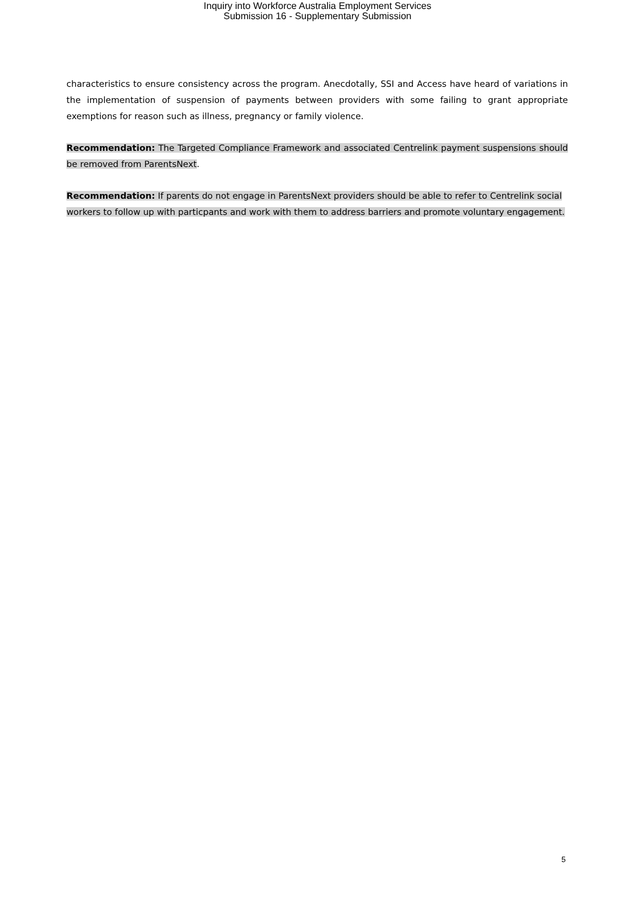Inquiry into Workforce Australia Employment Services
Submission 16 - Supplementary Submission
characteristics to ensure consistency across the program. Anecdotally, SSI and Access have heard of variations in the implementation of suspension of payments between providers with some failing to grant appropriate exemptions for reason such as illness, pregnancy or family violence.
Recommendation: The Targeted Compliance Framework and associated Centrelink payment suspensions should be removed from ParentsNext.
Recommendation: If parents do not engage in ParentsNext providers should be able to refer to Centrelink social workers to follow up with particpants and work with them to address barriers and promote voluntary engagement.
5